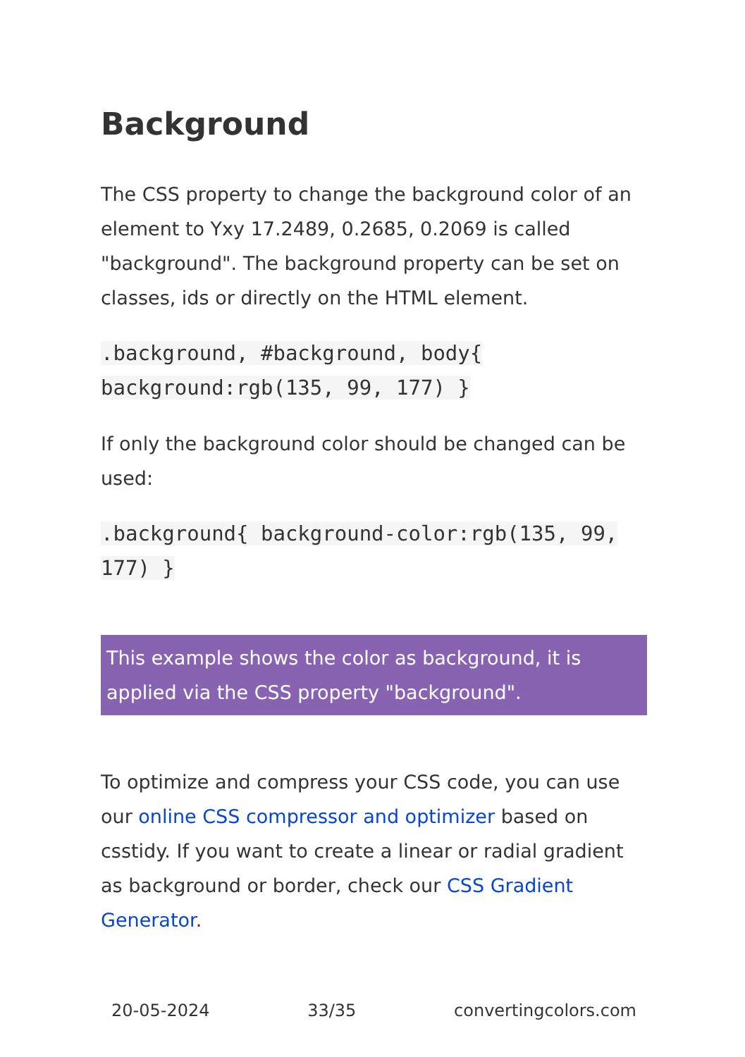Background
The CSS property to change the background color of an element to Yxy 17.2489, 0.2685, 0.2069 is called "background". The background property can be set on classes, ids or directly on the HTML element.
.background, #background, body{ background:rgb(135, 99, 177) }
If only the background color should be changed can be used:
.background{ background-color:rgb(135, 99, 177) }
This example shows the color as background, it is applied via the CSS property "background".
To optimize and compress your CSS code, you can use our online CSS compressor and optimizer based on csstidy. If you want to create a linear or radial gradient as background or border, check our CSS Gradient Generator.
20-05-2024 33/35 convertingcolors.com